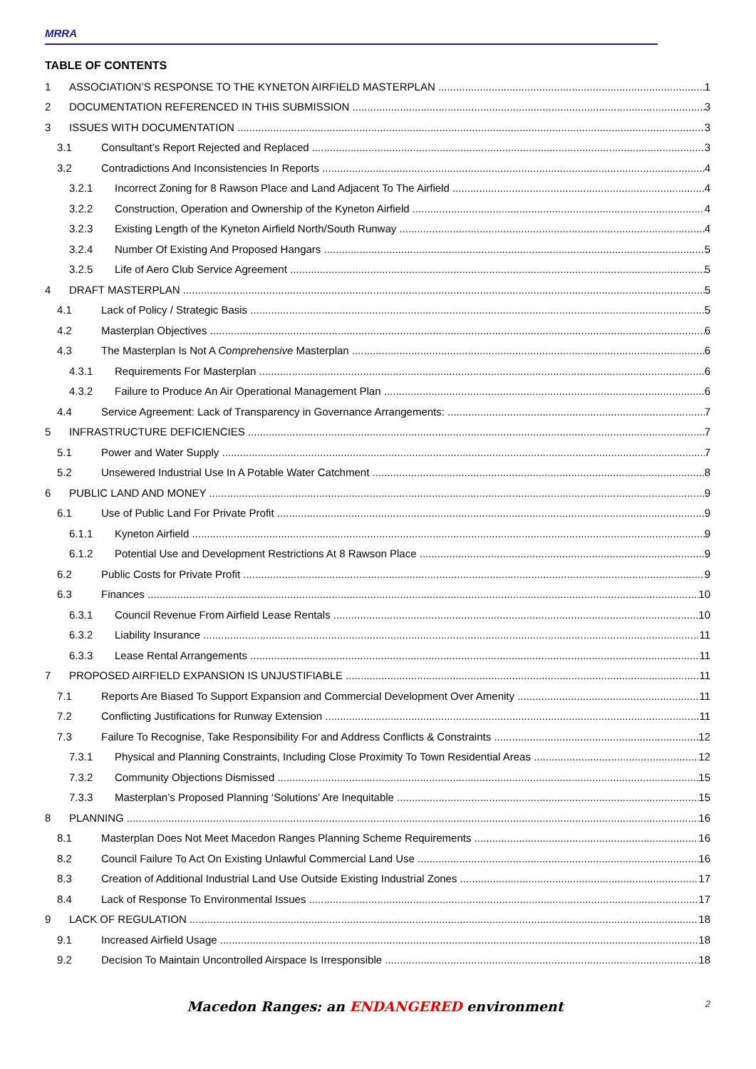MRRA
TABLE OF CONTENTS
1 ASSOCIATION’S RESPONSE TO THE KYNETON AIRFIELD MASTERPLAN 1
2 DOCUMENTATION REFERENCED IN THIS SUBMISSION 3
3 ISSUES WITH DOCUMENTATION 3
3.1 Consultant’s Report Rejected and Replaced 3
3.2 Contradictions And Inconsistencies In Reports 4
3.2.1 Incorrect Zoning for 8 Rawson Place and Land Adjacent To The Airfield 4
3.2.2 Construction, Operation and Ownership of the Kyneton Airfield 4
3.2.3 Existing Length of the Kyneton Airfield North/South Runway 4
3.2.4 Number Of Existing And Proposed Hangars 5
3.2.5 Life of Aero Club Service Agreement 5
4 DRAFT MASTERPLAN 5
4.1 Lack of Policy / Strategic Basis 5
4.2 Masterplan Objectives 6
4.3 The Masterplan Is Not A Comprehensive Masterplan 6
4.3.1 Requirements For Masterplan 6
4.3.2 Failure to Produce An Air Operational Management Plan 6
4.4 Service Agreement: Lack of Transparency in Governance Arrangements: 7
5 INFRASTRUCTURE DEFICIENCIES 7
5.1 Power and Water Supply 7
5.2 Unsewered Industrial Use In A Potable Water Catchment 8
6 PUBLIC LAND AND MONEY 9
6.1 Use of Public Land For Private Profit 9
6.1.1 Kyneton Airfield 9
6.1.2 Potential Use and Development Restrictions At 8 Rawson Place 9
6.2 Public Costs for Private Profit 9
6.3 Finances 10
6.3.1 Council Revenue From Airfield Lease Rentals 10
6.3.2 Liability Insurance 11
6.3.3 Lease Rental Arrangements 11
7 PROPOSED AIRFIELD EXPANSION IS UNJUSTIFIABLE 11
7.1 Reports Are Biased To Support Expansion and Commercial Development Over Amenity 11
7.2 Conflicting Justifications for Runway Extension 11
7.3 Failure To Recognise, Take Responsibility For and Address Conflicts & Constraints 12
7.3.1 Physical and Planning Constraints, Including Close Proximity To Town Residential Areas 12
7.3.2 Community Objections Dismissed 15
7.3.3 Masterplan’s Proposed Planning ‘Solutions’ Are Inequitable 15
8 PLANNING 16
8.1 Masterplan Does Not Meet Macedon Ranges Planning Scheme Requirements 16
8.2 Council Failure To Act On Existing Unlawful Commercial Land Use 16
8.3 Creation of Additional Industrial Land Use Outside Existing Industrial Zones 17
8.4 Lack of Response To Environmental Issues 17
9 LACK OF REGULATION 18
9.1 Increased Airfield Usage 18
9.2 Decision To Maintain Uncontrolled Airspace Is Irresponsible 18
Macedon Ranges: an ENDANGERED environment 2